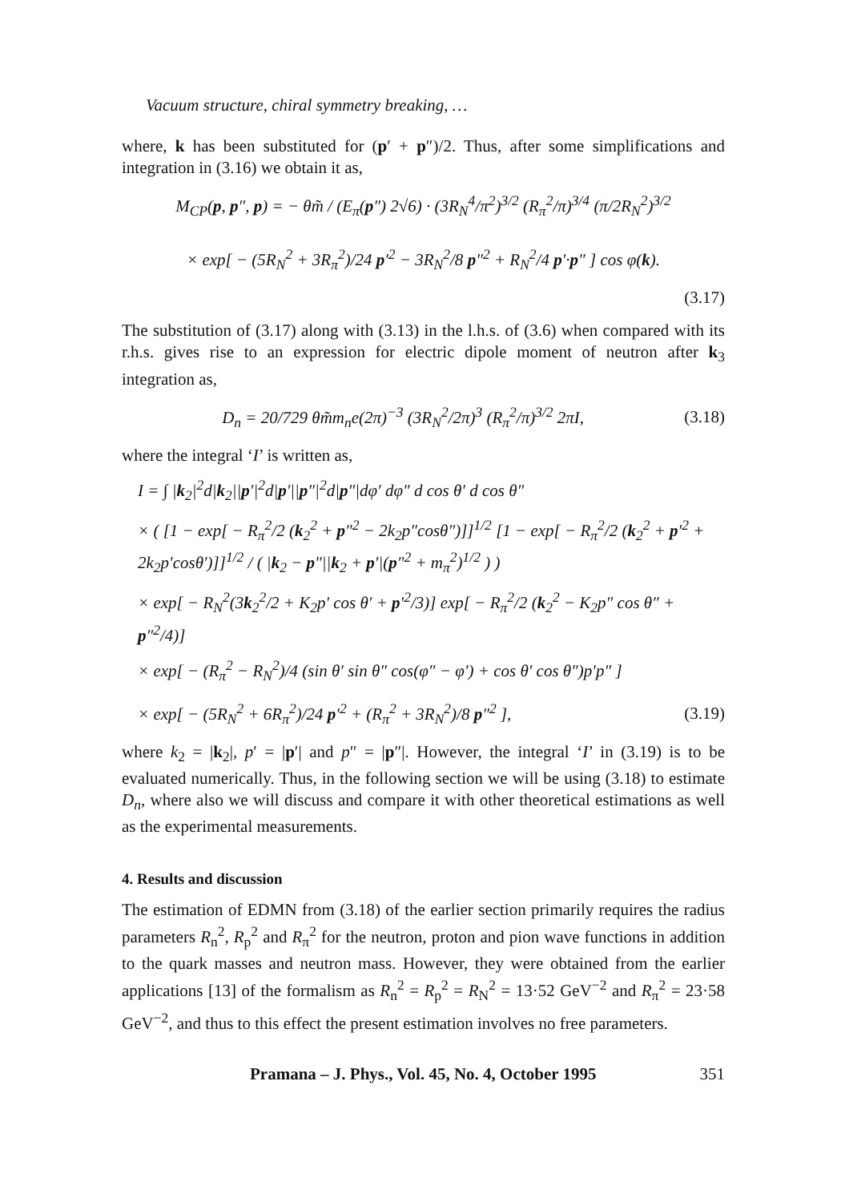Vacuum structure, chiral symmetry breaking, …
where, k has been substituted for (p′ + p″)/2. Thus, after some simplifications and integration in (3.16) we obtain it as,
M<sub>CP</sub>(p, p″, p) = − θm̃ / (E<sub>π</sub>(p″) 2√6) · (3R<sub>N</sub><sup>4</sup>/π<sup>2</sup>)<sup>3/2</sup> (R<sub>π</sub><sup>2</sup>/π)<sup>3/4</sup> (π/2R<sub>N</sub><sup>2</sup>)<sup>3/2</sup>
× exp[ − (5R<sub>N</sub><sup>2</sup> + 3R<sub>π</sub><sup>2</sup>)/24 p′<sup>2</sup> − 3R<sub>N</sub><sup>2</sup>/8 p″<sup>2</sup> + R<sub>N</sub><sup>2</sup>/4 p′·p″ ] cos φ(k).
(3.17)
The substitution of (3.17) along with (3.13) in the l.h.s. of (3.6) when compared with its r.h.s. gives rise to an expression for electric dipole moment of neutron after k<sub>3</sub> integration as,
D<sub>n</sub> = 20/729 θm̃m<sub>n</sub>e(2π)<sup>−3</sup> (3R<sub>N</sub><sup>2</sup>/2π)<sup>3</sup> (R<sub>π</sub><sup>2</sup>/π)<sup>3/2</sup> 2πI,
(3.18)
where the integral ‘I’ is written as,
I = ∫ |k<sub>2</sub>|<sup>2</sup>d|k<sub>2</sub>||p′|<sup>2</sup>d|p′||p″|<sup>2</sup>d|p″|dφ′ dφ″ d cos θ′ d cos θ″
× ( [1 − exp[ − R<sub>π</sub><sup>2</sup>/2 (k<sub>2</sub><sup>2</sup> + p″<sup>2</sup> − 2k<sub>2</sub>p″cosθ″)]]<sup>1/2</sup> [1 − exp[ − R<sub>π</sub><sup>2</sup>/2 (k<sub>2</sub><sup>2</sup> + p′<sup>2</sup> + 2k<sub>2</sub>p′cosθ′)]]<sup>1/2</sup> / ( |k<sub>2</sub> − p″||k<sub>2</sub> + p′|(p″<sup>2</sup> + m<sub>π</sub><sup>2</sup>)<sup>1/2</sup> ) )
× exp[ − R<sub>N</sub><sup>2</sup>(3k<sub>2</sub><sup>2</sup>/2 + K<sub>2</sub>p′ cos θ′ + p′<sup>2</sup>/3)] exp[ − R<sub>π</sub><sup>2</sup>/2 (k<sub>2</sub><sup>2</sup> − K<sub>2</sub>p″ cos θ″ + p″<sup>2</sup>/4)]
× exp[ − (R<sub>π</sub><sup>2</sup> − R<sub>N</sub><sup>2</sup>)/4 (sin θ′ sin θ″ cos(φ″ − φ′) + cos θ′ cos θ″)p′p″ ]
× exp[ − (5R<sub>N</sub><sup>2</sup> + 6R<sub>π</sub><sup>2</sup>)/24 p′<sup>2</sup> + (R<sub>π</sub><sup>2</sup> + 3R<sub>N</sub><sup>2</sup>)/8 p″<sup>2</sup> ],
(3.19)
where k<sub>2</sub> = |k<sub>2</sub>|, p′ = |p′| and p″ = |p″|. However, the integral ‘I’ in (3.19) is to be evaluated numerically. Thus, in the following section we will be using (3.18) to estimate D<sub>n</sub>, where also we will discuss and compare it with other theoretical estimations as well as the experimental measurements.
4. Results and discussion
The estimation of EDMN from (3.18) of the earlier section primarily requires the radius parameters R<sub>n</sub><sup>2</sup>, R<sub>p</sub><sup>2</sup> and R<sub>π</sub><sup>2</sup> for the neutron, proton and pion wave functions in addition to the quark masses and neutron mass. However, they were obtained from the earlier applications [13] of the formalism as R<sub>n</sub><sup>2</sup> = R<sub>p</sub><sup>2</sup> = R<sub>N</sub><sup>2</sup> = 13·52 GeV<sup>−2</sup> and R<sub>π</sub><sup>2</sup> = 23·58 GeV<sup>−2</sup>, and thus to this effect the present estimation involves no free parameters.
Pramana – J. Phys., Vol. 45, No. 4, October 1995 351